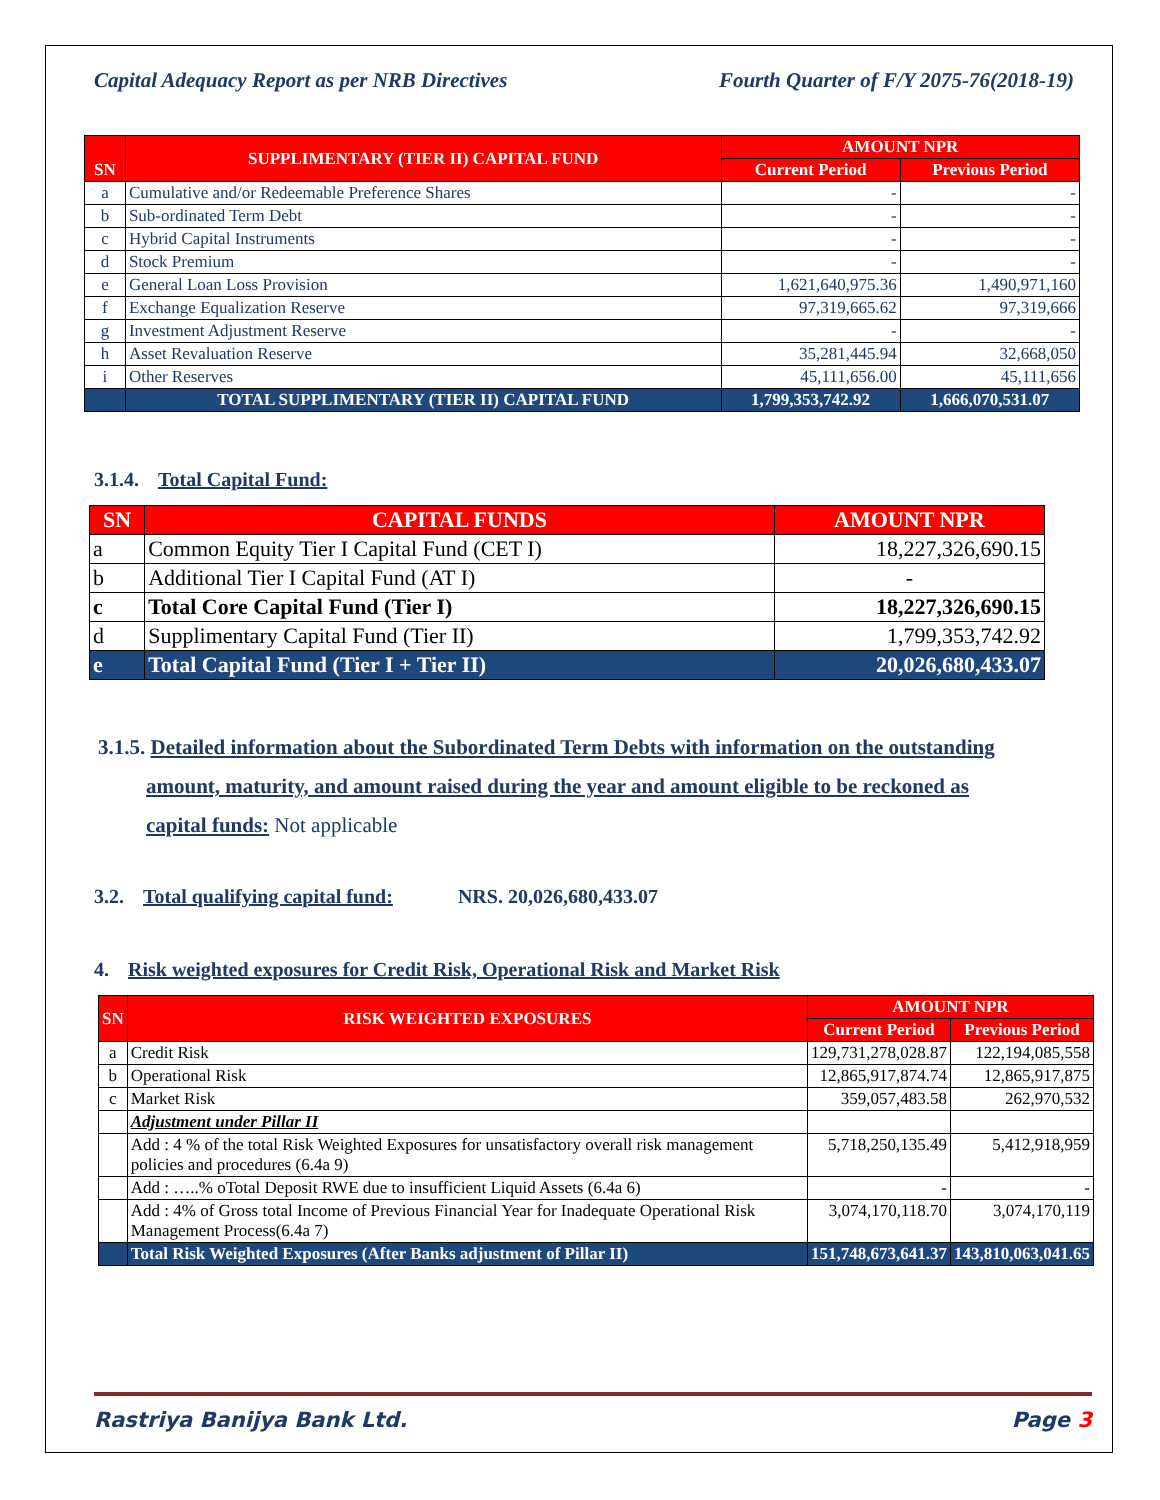Capital Adequacy Report as per NRB Directives Fourth Quarter of F/Y 2075-76(2018-19)
| SN | SUPPLIMENTARY (TIER II) CAPITAL FUND | AMOUNT NPR | |
| --- | --- | --- | --- |
| | | Current Period | Previous Period |
| a | Cumulative and/or Redeemable Preference Shares | - | - |
| b | Sub-ordinated Term Debt | - | - |
| c | Hybrid Capital Instruments | - | - |
| d | Stock Premium | - | - |
| e | General Loan Loss Provision | 1,621,640,975.36 | 1,490,971,160 |
| f | Exchange Equalization Reserve | 97,319,665.62 | 97,319,666 |
| g | Investment Adjustment Reserve | - | - |
| h | Asset Revaluation Reserve | 35,281,445.94 | 32,668,050 |
| i | Other Reserves | 45,111,656.00 | 45,111,656 |
| | TOTAL SUPPLIMENTARY (TIER II) CAPITAL FUND | 1,799,353,742.92 | 1,666,070,531.07 |
3.1.4. Total Capital Fund:
| SN | CAPITAL FUNDS | AMOUNT NPR |
| --- | --- | --- |
| a | Common Equity Tier I Capital Fund (CET I) | 18,227,326,690.15 |
| b | Additional Tier I Capital Fund (AT I) | - |
| c | Total Core Capital Fund (Tier I) | 18,227,326,690.15 |
| d | Supplimentary Capital Fund (Tier II) | 1,799,353,742.92 |
| e | Total Capital Fund (Tier I + Tier II) | 20,026,680,433.07 |
3.1.5. Detailed information about the Subordinated Term Debts with information on the outstanding
amount, maturity, and amount raised during the year and amount eligible to be reckoned as
capital funds: Not applicable
3.2. Total qualifying capital fund: NRS. 20,026,680,433.07
4. Risk weighted exposures for Credit Risk, Operational Risk and Market Risk
| SN | RISK WEIGHTED EXPOSURES | AMOUNT NPR | |
| --- | --- | --- | --- |
| | | Current Period | Previous Period |
| a | Credit Risk | 129,731,278,028.87 | 122,194,085,558 |
| b | Operational Risk | 12,865,917,874.74 | 12,865,917,875 |
| c | Market Risk | 359,057,483.58 | 262,970,532 |
| | Adjustment under Pillar II | | |
| | Add : 4 % of the total Risk Weighted Exposures for unsatisfactory overall risk management policies and procedures (6.4a 9) | 5,718,250,135.49 | 5,412,918,959 |
| | Add : …..% oTotal Deposit RWE due to insufficient Liquid Assets (6.4a 6) | - | - |
| | Add : 4% of Gross total Income of Previous Financial Year for Inadequate Operational Risk Management Process(6.4a 7) | 3,074,170,118.70 | 3,074,170,119 |
| | Total Risk Weighted Exposures (After Banks adjustment of Pillar II) | 151,748,673,641.37 | 143,810,063,041.65 |
Rastriya Banijya Bank Ltd. Page 3